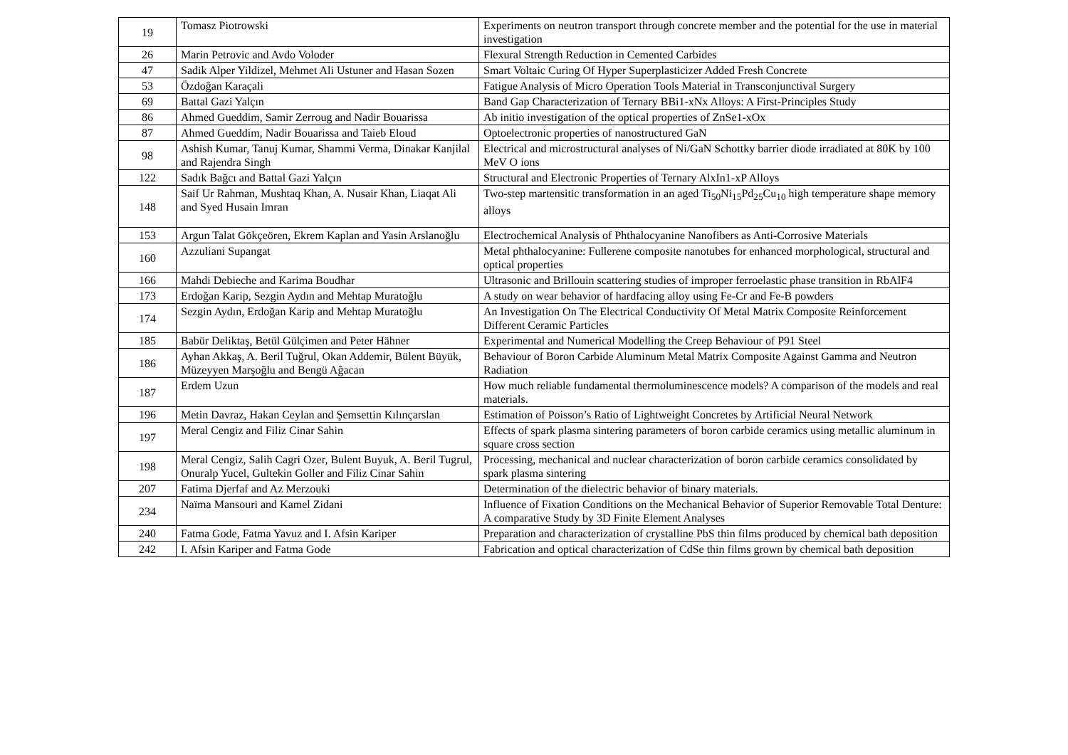| 19 | Tomasz Piotrowski | Experiments on neutron transport through concrete member and the potential for the use in material investigation |
| 26 | Marin Petrovic and Avdo Voloder | Flexural Strength Reduction in Cemented Carbides |
| 47 | Sadik Alper Yildizel, Mehmet Ali Ustuner and Hasan Sozen | Smart Voltaic Curing Of Hyper Superplasticizer Added Fresh Concrete |
| 53 | Özdoğan Karaçali | Fatigue Analysis of Micro Operation Tools Material in Transconjunctival Surgery |
| 69 | Battal Gazi Yalçın | Band Gap Characterization of Ternary BBi1-xNx Alloys: A First-Principles Study |
| 86 | Ahmed Gueddim, Samir Zerroug and Nadir Bouarissa | Ab initio investigation of the optical properties of ZnSe1-xOx |
| 87 | Ahmed Gueddim, Nadir Bouarissa and Taieb Eloud | Optoelectronic properties of nanostructured GaN |
| 98 | Ashish Kumar, Tanuj Kumar, Shammi Verma, Dinakar Kanjilal and Rajendra Singh | Electrical and microstructural analyses of Ni/GaN Schottky barrier diode irradiated at 80K by 100 MeV O ions |
| 122 | Sadık Bağcı and Battal Gazi Yalçın | Structural and Electronic Properties of Ternary AlxIn1-xP Alloys |
| 148 | Saif Ur Rahman, Mushtaq Khan, A. Nusair Khan, Liaqat Ali and Syed Husain Imran | Two-step martensitic transformation in an aged Ti<sub>50</sub>Ni<sub>15</sub>Pd<sub>25</sub>Cu<sub>10</sub> high temperature shape memory alloys |
| 153 | Argun Talat Gökçeören, Ekrem Kaplan and Yasin Arslanoğlu | Electrochemical Analysis of Phthalocyanine Nanofibers as Anti-Corrosive Materials |
| 160 | Azzuliani Supangat | Metal phthalocyanine: Fullerene composite nanotubes for enhanced morphological, structural and optical properties |
| 166 | Mahdi Debieche and Karima Boudhar | Ultrasonic and Brillouin scattering studies of improper ferroelastic phase transition in RbAlF4 |
| 173 | Erdoğan Karip, Sezgin Aydın and Mehtap Muratoğlu | A study on wear behavior of hardfacing alloy using Fe-Cr and Fe-B powders |
| 174 | Sezgin Aydın, Erdoğan Karip and Mehtap Muratoğlu | An Investigation On The Electrical Conductivity Of Metal Matrix Composite Reinforcement Different Ceramic Particles |
| 185 | Babür Deliktaş, Betül Gülçimen and Peter Hähner | Experimental and Numerical Modelling the Creep Behaviour of P91 Steel |
| 186 | Ayhan Akkaş, A. Beril Tuğrul, Okan Addemir, Bülent Büyük, Müzeyyen Marşoğlu and Bengü Ağacan | Behaviour of Boron Carbide Aluminum Metal Matrix Composite Against Gamma and Neutron Radiation |
| 187 | Erdem Uzun | How much reliable fundamental thermoluminescence models? A comparison of the models and real materials. |
| 196 | Metin Davraz, Hakan Ceylan and Şemsettin Kılınçarslan | Estimation of Poisson’s Ratio of Lightweight Concretes by Artificial Neural Network |
| 197 | Meral Cengiz and Filiz Cinar Sahin | Effects of spark plasma sintering parameters of boron carbide ceramics using metallic aluminum in square cross section |
| 198 | Meral Cengiz, Salih Cagri Ozer, Bulent Buyuk, A. Beril Tugrul, Onuralp Yucel, Gultekin Goller and Filiz Cinar Sahin | Processing, mechanical and nuclear characterization of boron carbide ceramics consolidated by spark plasma sintering |
| 207 | Fatima Djerfaf and Az Merzouki | Determination of the dielectric behavior of binary materials. |
| 234 | Naïma Mansouri and Kamel Zidani | Influence of Fixation Conditions on the Mechanical Behavior of Superior Removable Total Denture: A comparative Study by 3D Finite Element Analyses |
| 240 | Fatma Gode, Fatma Yavuz and I. Afsin Kariper | Preparation and characterization of crystalline PbS thin films produced by chemical bath deposition |
| 242 | I. Afsin Kariper and Fatma Gode | Fabrication and optical characterization of CdSe thin films grown by chemical bath deposition |